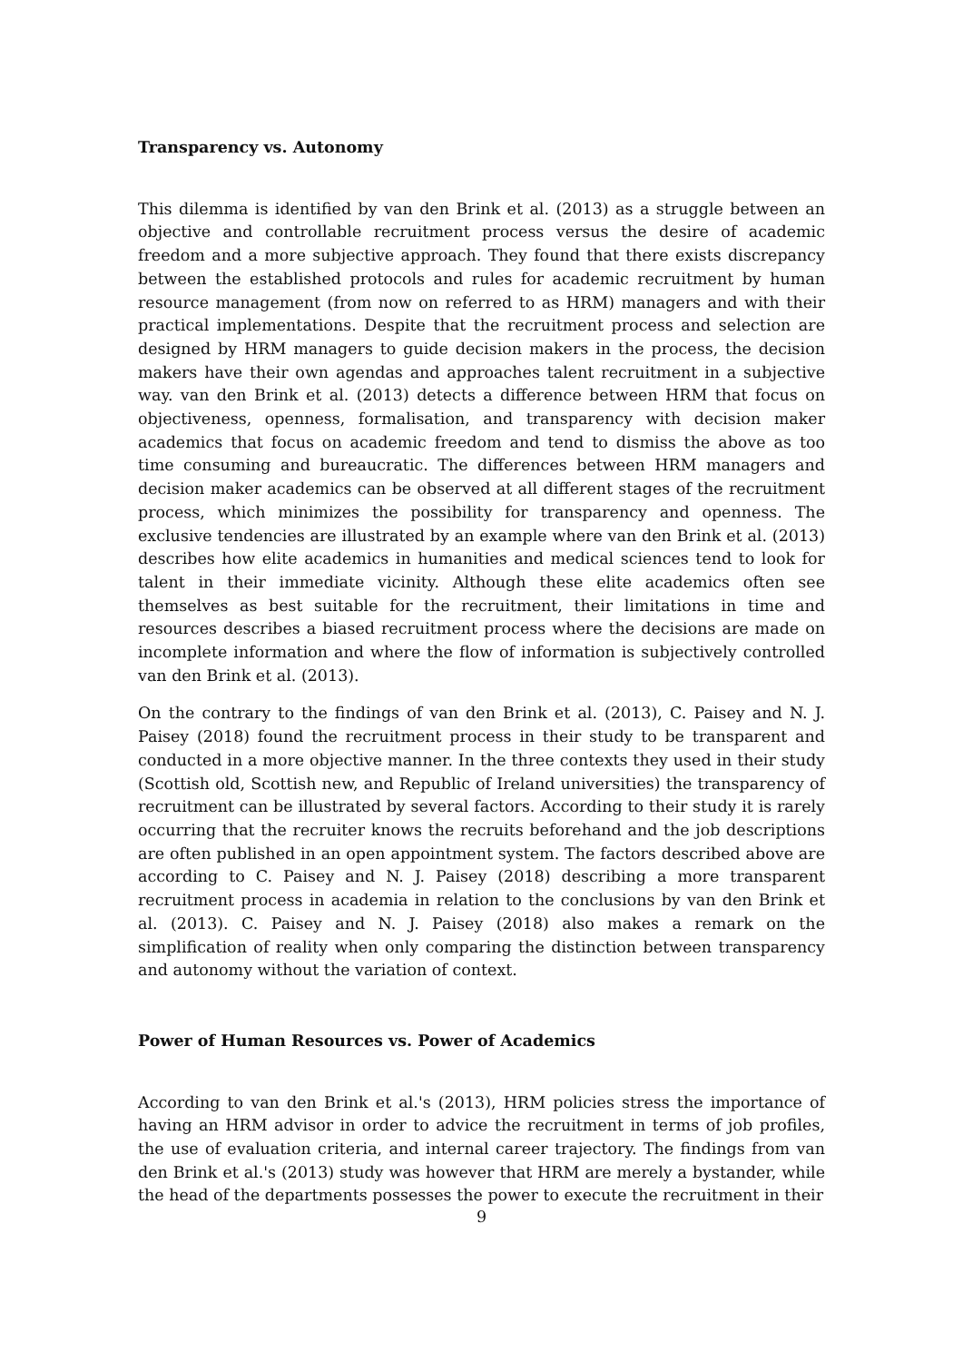Transparency vs. Autonomy
This dilemma is identified by van den Brink et al. (2013) as a struggle between an objective and controllable recruitment process versus the desire of academic freedom and a more subjective approach. They found that there exists discrepancy between the established protocols and rules for academic recruitment by human resource management (from now on referred to as HRM) managers and with their practical implementations. Despite that the recruitment process and selection are designed by HRM managers to guide decision makers in the process, the decision makers have their own agendas and approaches talent recruitment in a subjective way. van den Brink et al. (2013) detects a difference between HRM that focus on objectiveness, openness, formalisation, and transparency with decision maker academics that focus on academic freedom and tend to dismiss the above as too time consuming and bureaucratic. The differences between HRM managers and decision maker academics can be observed at all different stages of the recruitment process, which minimizes the possibility for transparency and openness. The exclusive tendencies are illustrated by an example where van den Brink et al. (2013) describes how elite academics in humanities and medical sciences tend to look for talent in their immediate vicinity. Although these elite academics often see themselves as best suitable for the recruitment, their limitations in time and resources describes a biased recruitment process where the decisions are made on incomplete information and where the flow of information is subjectively controlled van den Brink et al. (2013).
On the contrary to the findings of van den Brink et al. (2013), C. Paisey and N. J. Paisey (2018) found the recruitment process in their study to be transparent and conducted in a more objective manner. In the three contexts they used in their study (Scottish old, Scottish new, and Republic of Ireland universities) the transparency of recruitment can be illustrated by several factors. According to their study it is rarely occurring that the recruiter knows the recruits beforehand and the job descriptions are often published in an open appointment system. The factors described above are according to C. Paisey and N. J. Paisey (2018) describing a more transparent recruitment process in academia in relation to the conclusions by van den Brink et al. (2013). C. Paisey and N. J. Paisey (2018) also makes a remark on the simplification of reality when only comparing the distinction between transparency and autonomy without the variation of context.
Power of Human Resources vs. Power of Academics
According to van den Brink et al.'s (2013), HRM policies stress the importance of having an HRM advisor in order to advice the recruitment in terms of job profiles, the use of evaluation criteria, and internal career trajectory. The findings from van den Brink et al.'s (2013) study was however that HRM are merely a bystander, while the head of the departments possesses the power to execute the recruitment in their
9